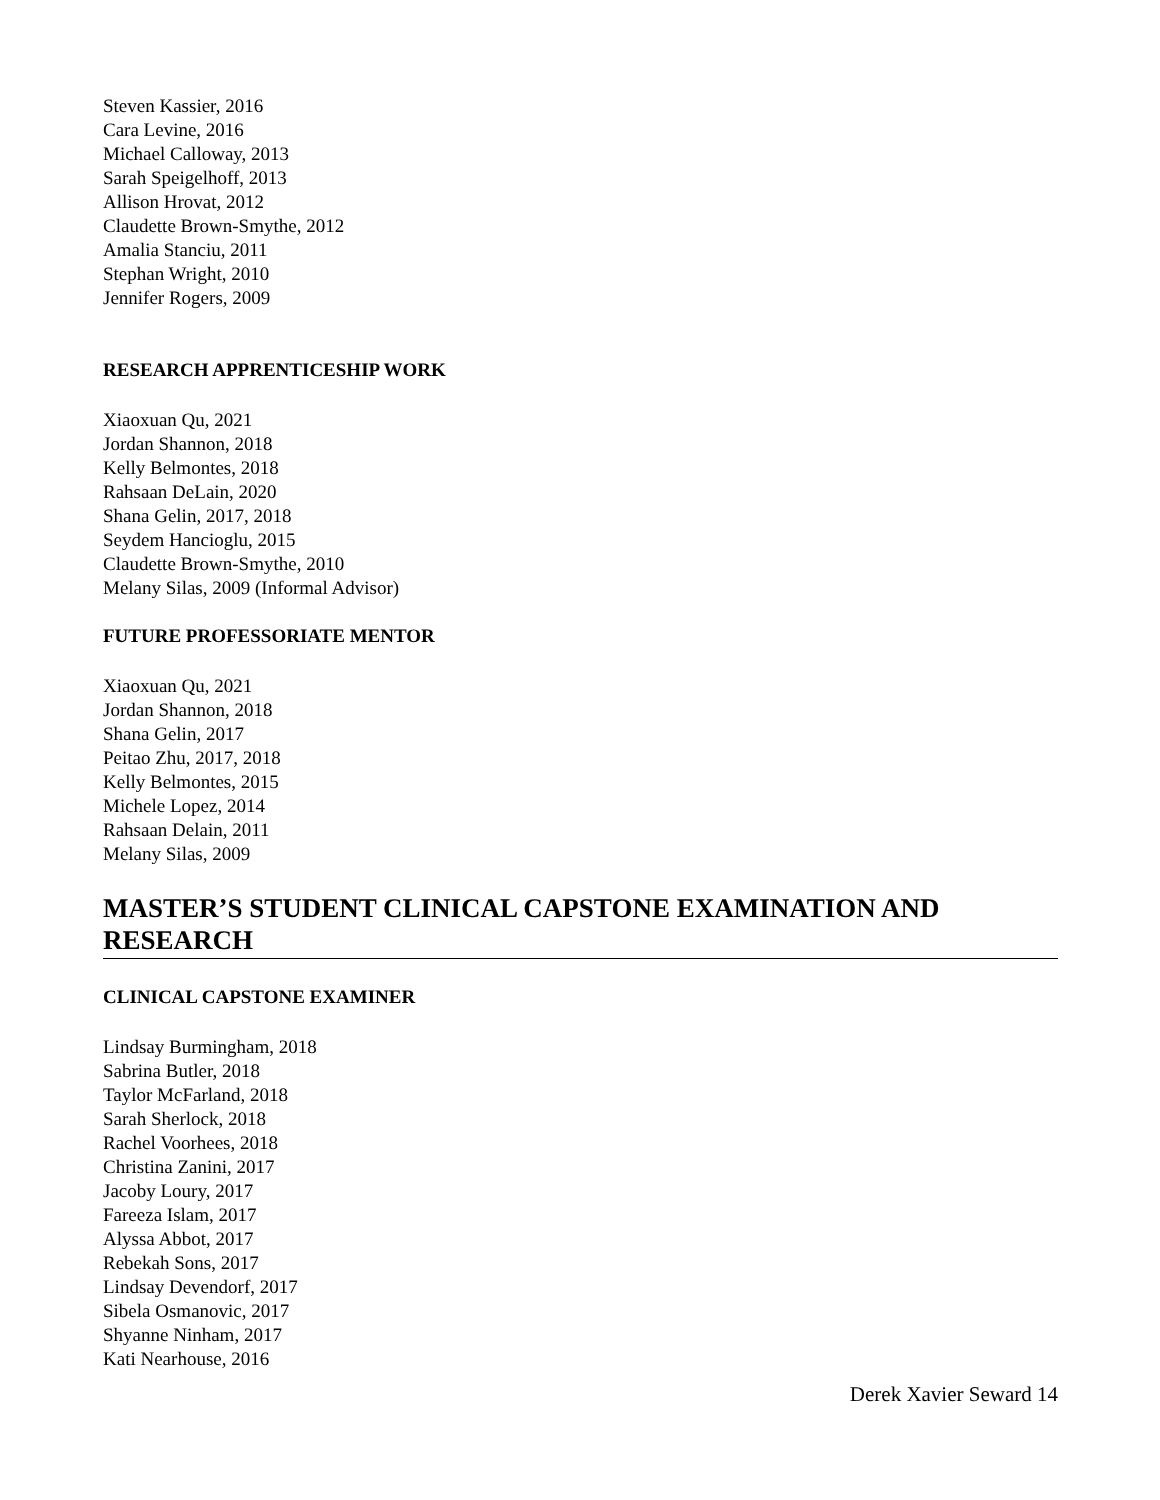Steven Kassier, 2016
Cara Levine, 2016
Michael Calloway, 2013
Sarah Speigelhoff, 2013
Allison Hrovat, 2012
Claudette Brown-Smythe, 2012
Amalia Stanciu, 2011
Stephan Wright, 2010
Jennifer Rogers, 2009
RESEARCH APPRENTICESHIP WORK
Xiaoxuan Qu, 2021
Jordan Shannon, 2018
Kelly Belmontes, 2018
Rahsaan DeLain, 2020
Shana Gelin, 2017, 2018
Seydem Hancioglu, 2015
Claudette Brown-Smythe, 2010
Melany Silas, 2009 (Informal Advisor)
FUTURE PROFESSORIATE MENTOR
Xiaoxuan Qu, 2021
Jordan Shannon, 2018
Shana Gelin, 2017
Peitao Zhu, 2017, 2018
Kelly Belmontes, 2015
Michele Lopez, 2014
Rahsaan Delain, 2011
Melany Silas, 2009
MASTER’S STUDENT CLINICAL CAPSTONE EXAMINATION AND RESEARCH
CLINICAL CAPSTONE EXAMINER
Lindsay Burmingham, 2018
Sabrina Butler, 2018
Taylor McFarland, 2018
Sarah Sherlock, 2018
Rachel Voorhees, 2018
Christina Zanini, 2017
Jacoby Loury, 2017
Fareeza Islam, 2017
Alyssa Abbot, 2017
Rebekah Sons, 2017
Lindsay Devendorf, 2017
Sibela Osmanovic, 2017
Shyanne Ninham, 2017
Kati Nearhouse, 2016
Derek Xavier Seward 14